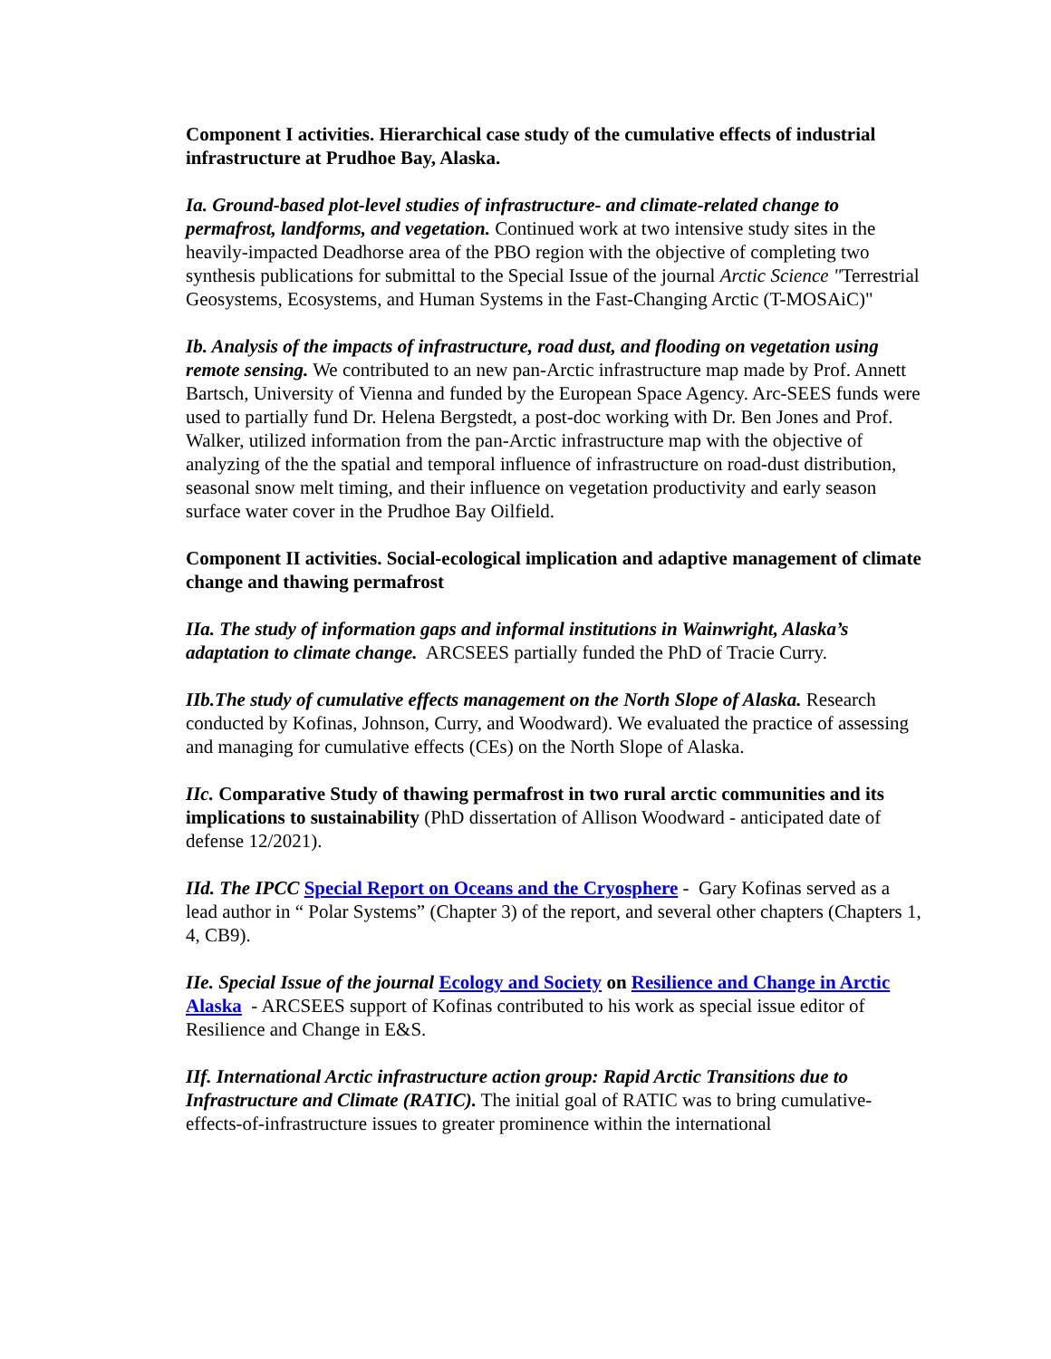Component I activities. Hierarchical case study of the cumulative effects of industrial infrastructure at Prudhoe Bay, Alaska.
Ia. Ground-based plot-level studies of infrastructure- and climate-related change to permafrost, landforms, and vegetation. Continued work at two intensive study sites in the heavily-impacted Deadhorse area of the PBO region with the objective of completing two synthesis publications for submittal to the Special Issue of the journal Arctic Science "Terrestrial Geosystems, Ecosystems, and Human Systems in the Fast-Changing Arctic (T-MOSAiC)"
Ib. Analysis of the impacts of infrastructure, road dust, and flooding on vegetation using remote sensing. We contributed to an new pan-Arctic infrastructure map made by Prof. Annett Bartsch, University of Vienna and funded by the European Space Agency. Arc-SEES funds were used to partially fund Dr. Helena Bergstedt, a post-doc working with Dr. Ben Jones and Prof. Walker, utilized information from the pan-Arctic infrastructure map with the objective of analyzing of the the spatial and temporal influence of infrastructure on road-dust distribution, seasonal snow melt timing, and their influence on vegetation productivity and early season surface water cover in the Prudhoe Bay Oilfield.
Component II activities. Social-ecological implication and adaptive management of climate change and thawing permafrost
IIa. The study of information gaps and informal institutions in Wainwright, Alaska’s adaptation to climate change. ARCSEES partially funded the PhD of Tracie Curry.
IIb.The study of cumulative effects management on the North Slope of Alaska. Research conducted by Kofinas, Johnson, Curry, and Woodward). We evaluated the practice of assessing and managing for cumulative effects (CEs) on the North Slope of Alaska.
IIc. Comparative Study of thawing permafrost in two rural arctic communities and its implications to sustainability (PhD dissertation of Allison Woodward - anticipated date of defense 12/2021).
IId. The IPCC Special Report on Oceans and the Cryosphere - Gary Kofinas served as a lead author in “ Polar Systems” (Chapter 3) of the report, and several other chapters (Chapters 1, 4, CB9).
IIe. Special Issue of the journal Ecology and Society on Resilience and Change in Arctic Alaska - ARCSEES support of Kofinas contributed to his work as special issue editor of Resilience and Change in E&S.
IIf. International Arctic infrastructure action group: Rapid Arctic Transitions due to Infrastructure and Climate (RATIC). The initial goal of RATIC was to bring cumulative-effects-of-infrastructure issues to greater prominence within the international